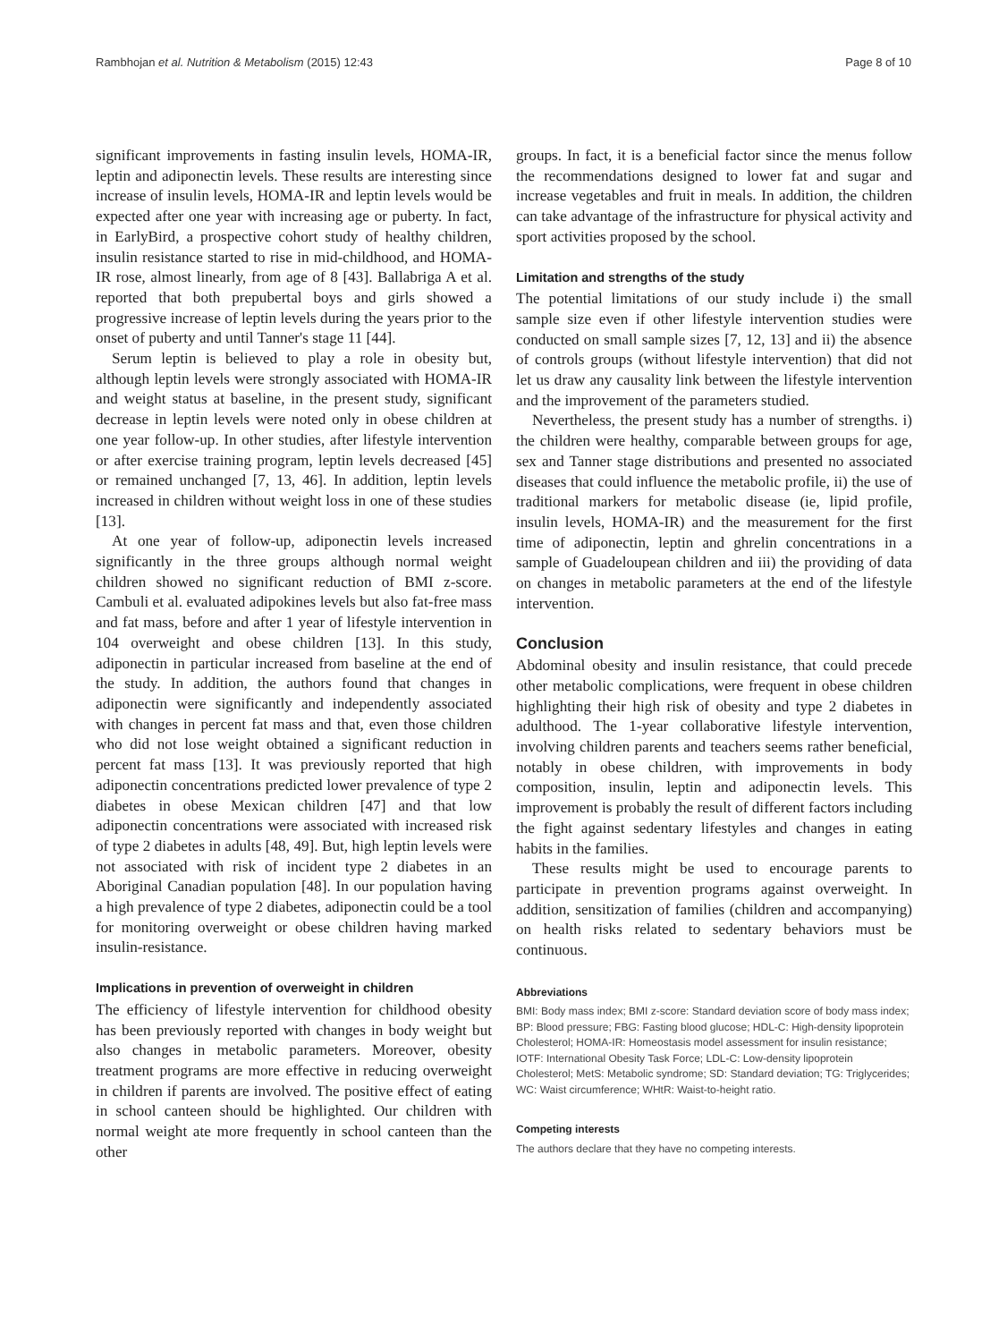Rambhojan et al. Nutrition & Metabolism (2015) 12:43 Page 8 of 10
significant improvements in fasting insulin levels, HOMA-IR, leptin and adiponectin levels. These results are interesting since increase of insulin levels, HOMA-IR and leptin levels would be expected after one year with increasing age or puberty. In fact, in EarlyBird, a prospective cohort study of healthy children, insulin resistance started to rise in mid-childhood, and HOMA-IR rose, almost linearly, from age of 8 [43]. Ballabriga A et al. reported that both prepubertal boys and girls showed a progressive increase of leptin levels during the years prior to the onset of puberty and until Tanner's stage 11 [44].
Serum leptin is believed to play a role in obesity but, although leptin levels were strongly associated with HOMA-IR and weight status at baseline, in the present study, significant decrease in leptin levels were noted only in obese children at one year follow-up. In other studies, after lifestyle intervention or after exercise training program, leptin levels decreased [45] or remained unchanged [7, 13, 46]. In addition, leptin levels increased in children without weight loss in one of these studies [13].
At one year of follow-up, adiponectin levels increased significantly in the three groups although normal weight children showed no significant reduction of BMI z-score. Cambuli et al. evaluated adipokines levels but also fat-free mass and fat mass, before and after 1 year of lifestyle intervention in 104 overweight and obese children [13]. In this study, adiponectin in particular increased from baseline at the end of the study. In addition, the authors found that changes in adiponectin were significantly and independently associated with changes in percent fat mass and that, even those children who did not lose weight obtained a significant reduction in percent fat mass [13]. It was previously reported that high adiponectin concentrations predicted lower prevalence of type 2 diabetes in obese Mexican children [47] and that low adiponectin concentrations were associated with increased risk of type 2 diabetes in adults [48, 49]. But, high leptin levels were not associated with risk of incident type 2 diabetes in an Aboriginal Canadian population [48]. In our population having a high prevalence of type 2 diabetes, adiponectin could be a tool for monitoring overweight or obese children having marked insulin-resistance.
Implications in prevention of overweight in children
The efficiency of lifestyle intervention for childhood obesity has been previously reported with changes in body weight but also changes in metabolic parameters. Moreover, obesity treatment programs are more effective in reducing overweight in children if parents are involved. The positive effect of eating in school canteen should be highlighted. Our children with normal weight ate more frequently in school canteen than the other
groups. In fact, it is a beneficial factor since the menus follow the recommendations designed to lower fat and sugar and increase vegetables and fruit in meals. In addition, the children can take advantage of the infrastructure for physical activity and sport activities proposed by the school.
Limitation and strengths of the study
The potential limitations of our study include i) the small sample size even if other lifestyle intervention studies were conducted on small sample sizes [7, 12, 13] and ii) the absence of controls groups (without lifestyle intervention) that did not let us draw any causality link between the lifestyle intervention and the improvement of the parameters studied.
Nevertheless, the present study has a number of strengths. i) the children were healthy, comparable between groups for age, sex and Tanner stage distributions and presented no associated diseases that could influence the metabolic profile, ii) the use of traditional markers for metabolic disease (ie, lipid profile, insulin levels, HOMA-IR) and the measurement for the first time of adiponectin, leptin and ghrelin concentrations in a sample of Guadeloupean children and iii) the providing of data on changes in metabolic parameters at the end of the lifestyle intervention.
Conclusion
Abdominal obesity and insulin resistance, that could precede other metabolic complications, were frequent in obese children highlighting their high risk of obesity and type 2 diabetes in adulthood. The 1-year collaborative lifestyle intervention, involving children parents and teachers seems rather beneficial, notably in obese children, with improvements in body composition, insulin, leptin and adiponectin levels. This improvement is probably the result of different factors including the fight against sedentary lifestyles and changes in eating habits in the families.
These results might be used to encourage parents to participate in prevention programs against overweight. In addition, sensitization of families (children and accompanying) on health risks related to sedentary behaviors must be continuous.
Abbreviations
BMI: Body mass index; BMI z-score: Standard deviation score of body mass index; BP: Blood pressure; FBG: Fasting blood glucose; HDL-C: High-density lipoprotein Cholesterol; HOMA-IR: Homeostasis model assessment for insulin resistance; IOTF: International Obesity Task Force; LDL-C: Low-density lipoprotein Cholesterol; MetS: Metabolic syndrome; SD: Standard deviation; TG: Triglycerides; WC: Waist circumference; WHtR: Waist-to-height ratio.
Competing interests
The authors declare that they have no competing interests.